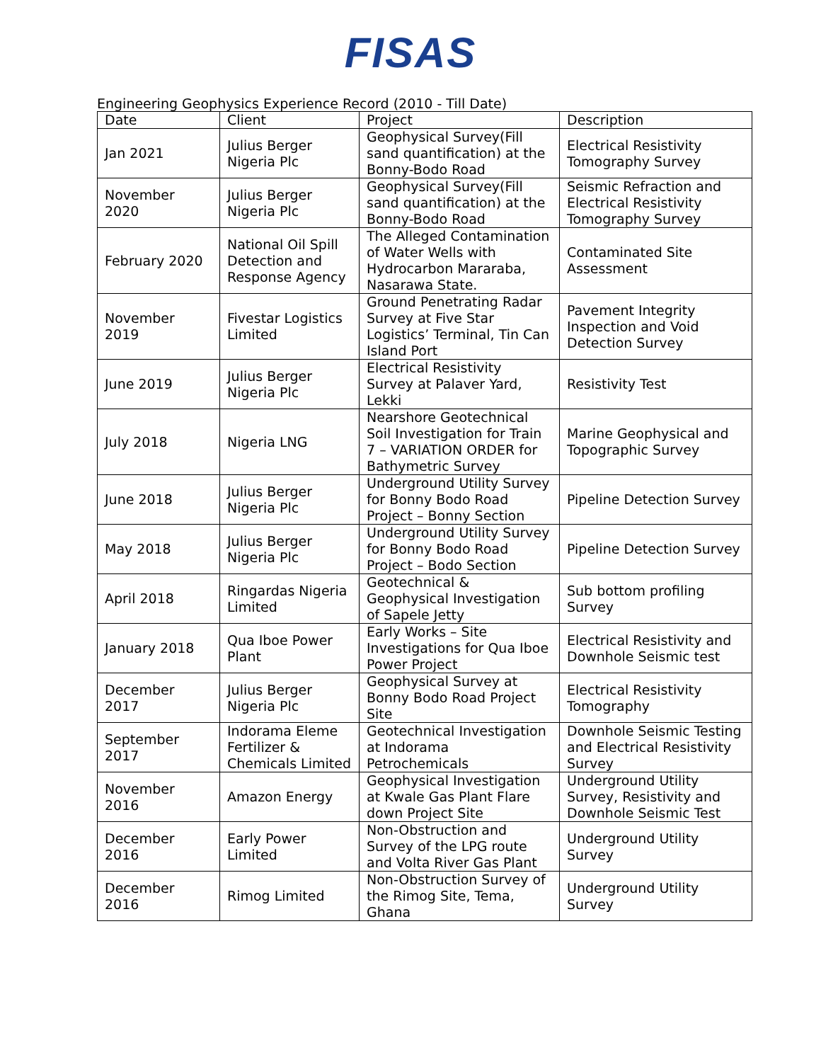FISAS
Engineering Geophysics Experience Record (2010 - Till Date)
| Date | Client | Project | Description |
| --- | --- | --- | --- |
| Jan 2021 | Julius Berger Nigeria Plc | Geophysical Survey(Fill sand quantification) at the Bonny-Bodo Road | Electrical Resistivity Tomography Survey |
| November 2020 | Julius Berger Nigeria Plc | Geophysical Survey(Fill sand quantification) at the Bonny-Bodo Road | Seismic Refraction and Electrical Resistivity Tomography Survey |
| February 2020 | National Oil Spill Detection and Response Agency | The Alleged Contamination of Water Wells with Hydrocarbon Mararaba, Nasarawa State. | Contaminated Site Assessment |
| November 2019 | Fivestar Logistics Limited | Ground Penetrating Radar Survey at Five Star Logistics’ Terminal, Tin Can Island Port | Pavement Integrity Inspection and Void Detection Survey |
| June 2019 | Julius Berger Nigeria Plc | Electrical Resistivity Survey at Palaver Yard, Lekki | Resistivity Test |
| July 2018 | Nigeria LNG | Nearshore Geotechnical Soil Investigation for Train 7 – VARIATION ORDER for Bathymetric Survey | Marine Geophysical and Topographic Survey |
| June 2018 | Julius Berger Nigeria Plc | Underground Utility Survey for Bonny Bodo Road Project – Bonny Section | Pipeline Detection Survey |
| May 2018 | Julius Berger Nigeria Plc | Underground Utility Survey for Bonny Bodo Road Project – Bodo Section | Pipeline Detection Survey |
| April 2018 | Ringardas Nigeria Limited | Geotechnical & Geophysical Investigation of Sapele Jetty | Sub bottom profiling Survey |
| January 2018 | Qua Iboe Power Plant | Early Works – Site Investigations for Qua Iboe Power Project | Electrical Resistivity and Downhole Seismic test |
| December 2017 | Julius Berger Nigeria Plc | Geophysical Survey at Bonny Bodo Road Project Site | Electrical Resistivity Tomography |
| September 2017 | Indorama Eleme Fertilizer & Chemicals Limited | Geotechnical Investigation at Indorama Petrochemicals | Downhole Seismic Testing and Electrical Resistivity Survey |
| November 2016 | Amazon Energy | Geophysical Investigation at Kwale Gas Plant Flare down Project Site | Underground Utility Survey, Resistivity and Downhole Seismic Test |
| December 2016 | Early Power Limited | Non-Obstruction and Survey of the LPG route and Volta River Gas Plant | Underground Utility Survey |
| December 2016 | Rimog Limited | Non-Obstruction Survey of the Rimog Site, Tema, Ghana | Underground Utility Survey |